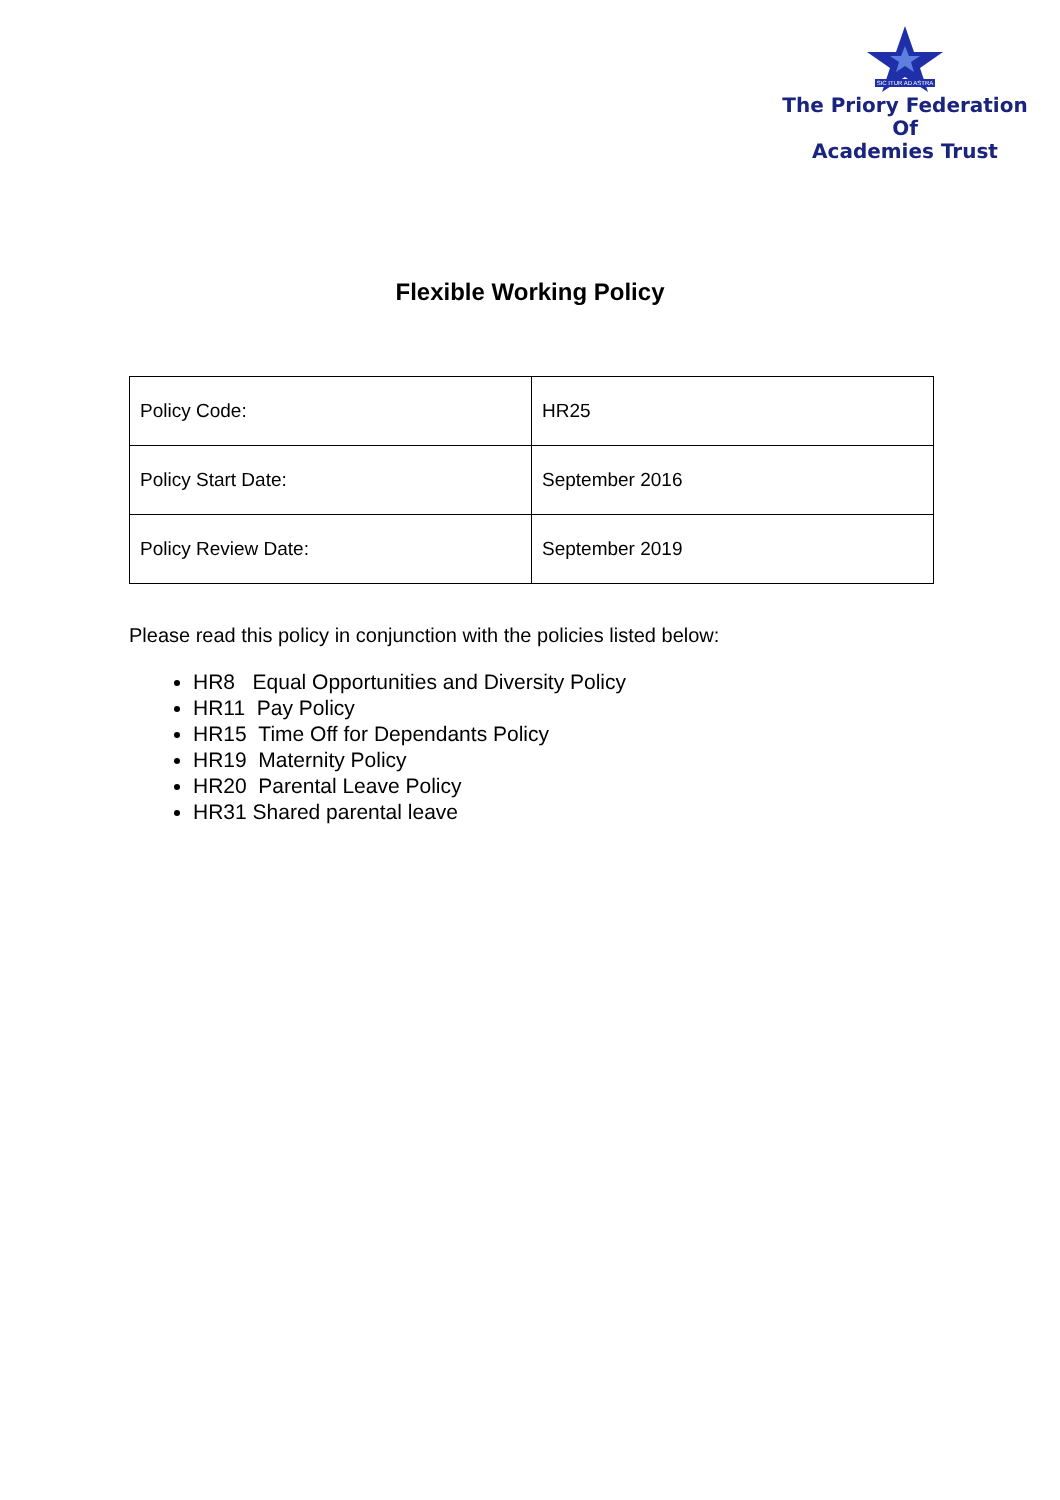SIC ITUR AD ASTRA
The Priory Federation Of
Academies Trust
Flexible Working Policy
| Policy Code: | HR25 |
| Policy Start Date: | September 2016 |
| Policy Review Date: | September 2019 |
Please read this policy in conjunction with the policies listed below:
HR8 Equal Opportunities and Diversity Policy
HR11 Pay Policy
HR15 Time Off for Dependants Policy
HR19 Maternity Policy
HR20 Parental Leave Policy
HR31 Shared parental leave